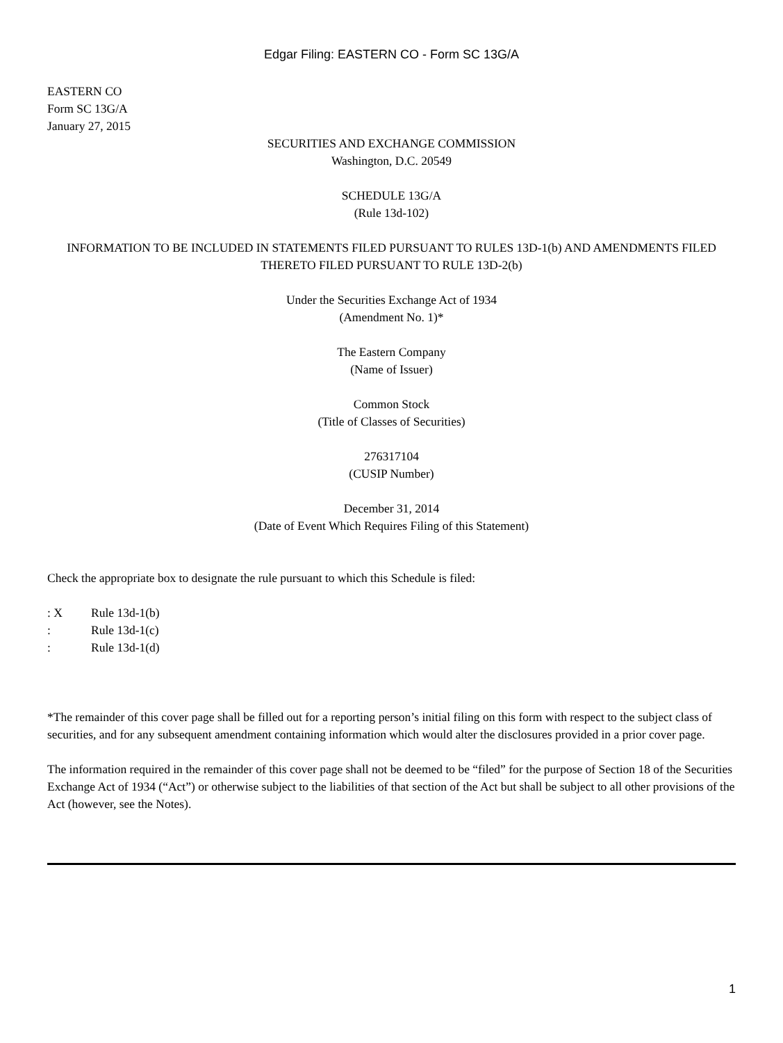Edgar Filing: EASTERN CO - Form SC 13G/A
EASTERN CO
Form SC 13G/A
January 27, 2015
SECURITIES AND EXCHANGE COMMISSION
Washington, D.C. 20549
SCHEDULE 13G/A
(Rule 13d-102)
INFORMATION TO BE INCLUDED IN STATEMENTS FILED PURSUANT TO RULES 13D-1(b) AND AMENDMENTS FILED THERETO FILED PURSUANT TO RULE 13D-2(b)
Under the Securities Exchange Act of 1934
(Amendment No. 1)*
The Eastern Company
(Name of Issuer)
Common Stock
(Title of Classes of Securities)
276317104
(CUSIP Number)
December 31, 2014
(Date of Event Which Requires Filing of this Statement)
Check the appropriate box to designate the rule pursuant to which this Schedule is filed:
: X Rule 13d-1(b)
: Rule 13d-1(c)
: Rule 13d-1(d)
*The remainder of this cover page shall be filled out for a reporting person’s initial filing on this form with respect to the subject class of securities, and for any subsequent amendment containing information which would alter the disclosures provided in a prior cover page.
The information required in the remainder of this cover page shall not be deemed to be “filed” for the purpose of Section 18 of the Securities Exchange Act of 1934 (“Act”) or otherwise subject to the liabilities of that section of the Act but shall be subject to all other provisions of the Act (however, see the Notes).
1